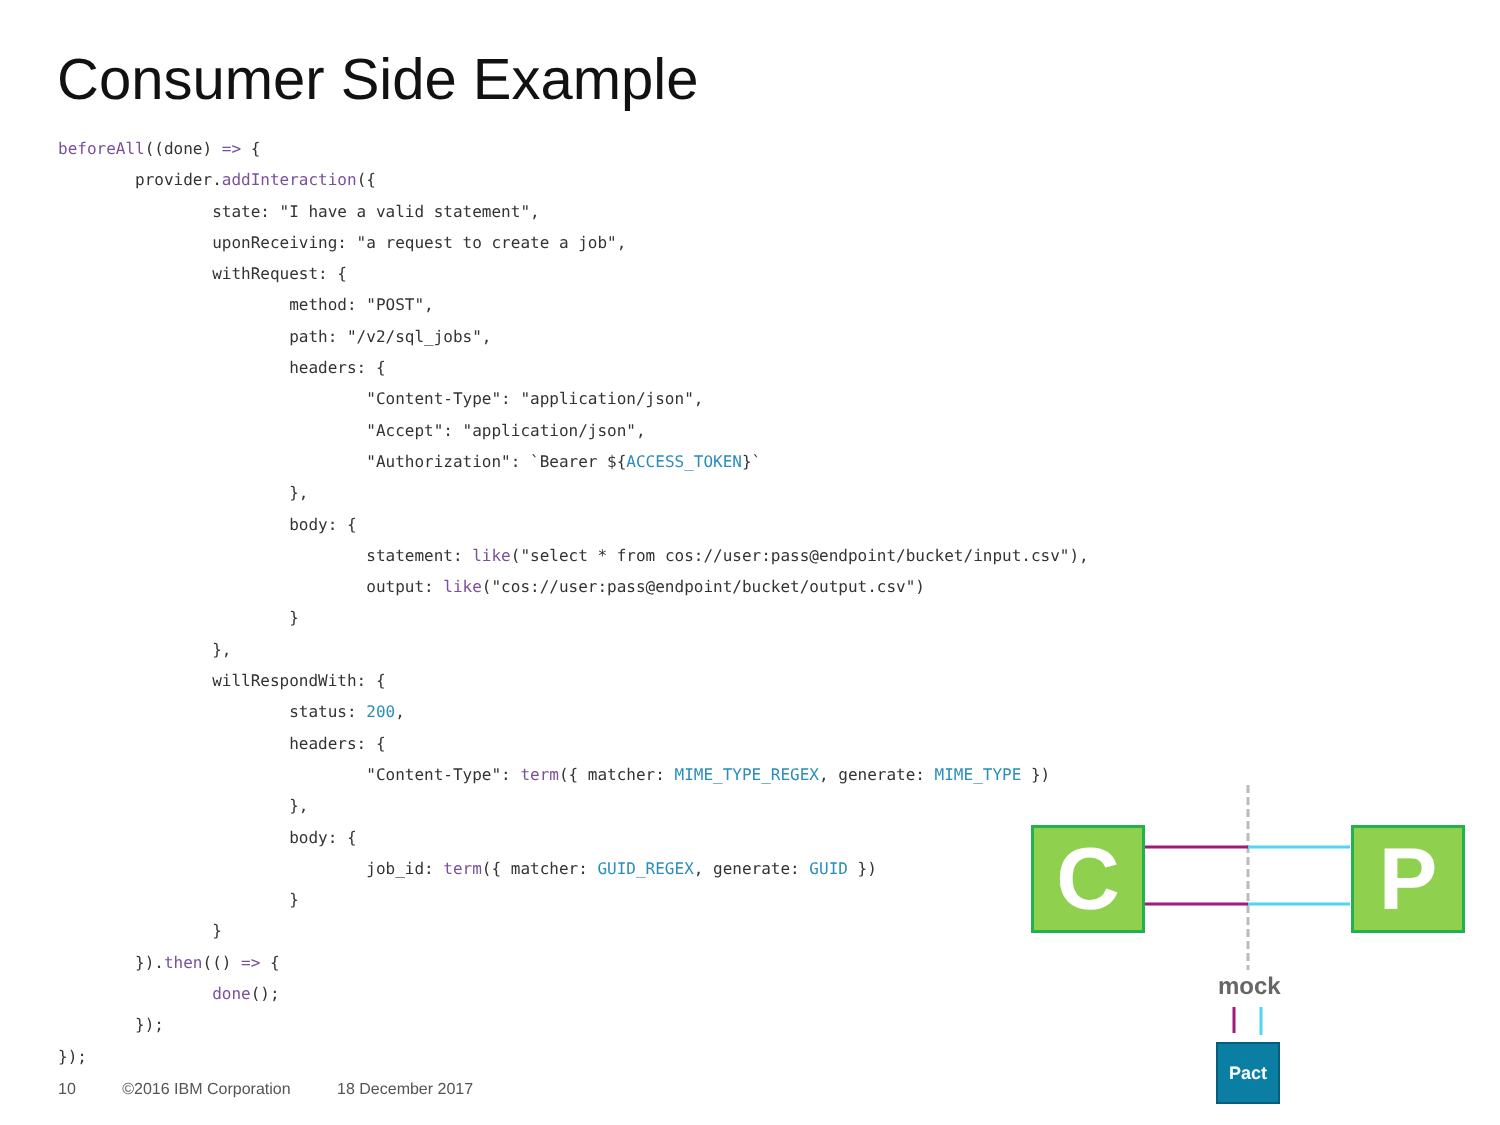Consumer Side Example
beforeAll((done) => {
        provider.addInteraction({
                state: "I have a valid statement",
                uponReceiving: "a request to create a job",
                withRequest: {
                        method: "POST",
                        path: "/v2/sql_jobs",
                        headers: {
                                "Content-Type": "application/json",
                                "Accept": "application/json",
                                "Authorization": `Bearer ${ACCESS_TOKEN}`
                        },
                        body: {
                                statement: like("select * from cos://user:pass@endpoint/bucket/input.csv"),
                                output: like("cos://user:pass@endpoint/bucket/output.csv")
                        }
                },
                willRespondWith: {
                        status: 200,
                        headers: {
                                "Content-Type": term({ matcher: MIME_TYPE_REGEX, generate: MIME_TYPE })
                        },
                        body: {
                                job_id: term({ matcher: GUID_REGEX, generate: GUID })
                        }
                }
        }).then(() => {
                done();
        });
});
C P
mock
Pact
10 ©2016 IBM Corporation 18 December 2017